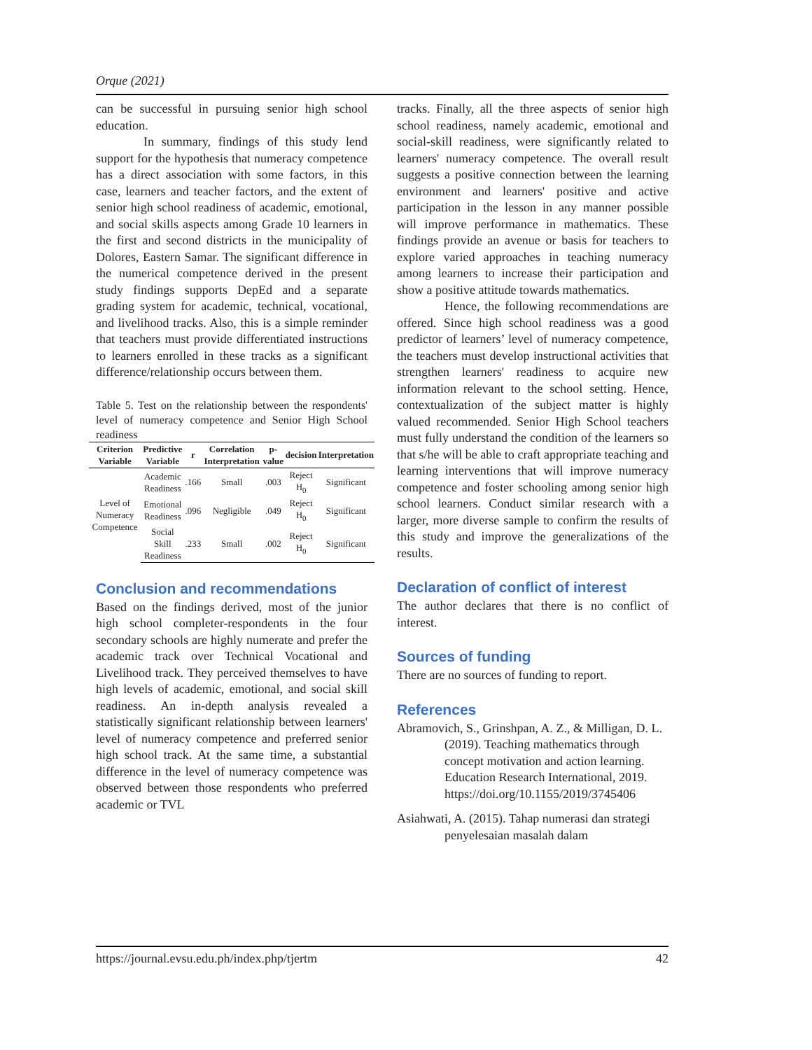Orque (2021)
can be successful in pursuing senior high school education.
In summary, findings of this study lend support for the hypothesis that numeracy competence has a direct association with some factors, in this case, learners and teacher factors, and the extent of senior high school readiness of academic, emotional, and social skills aspects among Grade 10 learners in the first and second districts in the municipality of Dolores, Eastern Samar. The significant difference in the numerical competence derived in the present study findings supports DepEd and a separate grading system for academic, technical, vocational, and livelihood tracks. Also, this is a simple reminder that teachers must provide differentiated instructions to learners enrolled in these tracks as a significant difference/relationship occurs between them.
Table 5. Test on the relationship between the respondents' level of numeracy competence and Senior High School readiness
| Criterion Variable | Predictive Variable | r | Correlation Interpretation | p-value | decision | Interpretation |
| --- | --- | --- | --- | --- | --- | --- |
| Level of Numeracy Competence | Academic Readiness | .166 | Small | .003 | Reject H<sub>0</sub> | Significant |
| | Emotional Readiness | .096 | Negligible | .049 | Reject H<sub>0</sub> | Significant |
| | Social Skill Readiness | .233 | Small | .002 | Reject H<sub>0</sub> | Significant |
Conclusion and recommendations
Based on the findings derived, most of the junior high school completer-respondents in the four secondary schools are highly numerate and prefer the academic track over Technical Vocational and Livelihood track. They perceived themselves to have high levels of academic, emotional, and social skill readiness. An in-depth analysis revealed a statistically significant relationship between learners' level of numeracy competence and preferred senior high school track. At the same time, a substantial difference in the level of numeracy competence was observed between those respondents who preferred academic or TVL
tracks. Finally, all the three aspects of senior high school readiness, namely academic, emotional and social-skill readiness, were significantly related to learners' numeracy competence. The overall result suggests a positive connection between the learning environment and learners' positive and active participation in the lesson in any manner possible will improve performance in mathematics. These findings provide an avenue or basis for teachers to explore varied approaches in teaching numeracy among learners to increase their participation and show a positive attitude towards mathematics.
Hence, the following recommendations are offered. Since high school readiness was a good predictor of learners’ level of numeracy competence, the teachers must develop instructional activities that strengthen learners' readiness to acquire new information relevant to the school setting. Hence, contextualization of the subject matter is highly valued recommended. Senior High School teachers must fully understand the condition of the learners so that s/he will be able to craft appropriate teaching and learning interventions that will improve numeracy competence and foster schooling among senior high school learners. Conduct similar research with a larger, more diverse sample to confirm the results of this study and improve the generalizations of the results.
Declaration of conflict of interest
The author declares that there is no conflict of interest.
Sources of funding
There are no sources of funding to report.
References
Abramovich, S., Grinshpan, A. Z., & Milligan, D. L. (2019). Teaching mathematics through concept motivation and action learning. Education Research International, 2019. https://doi.org/10.1155/2019/3745406
Asiahwati, A. (2015). Tahap numerasi dan strategi penyelesaian masalah dalam
https://journal.evsu.edu.ph/index.php/tjertm 42